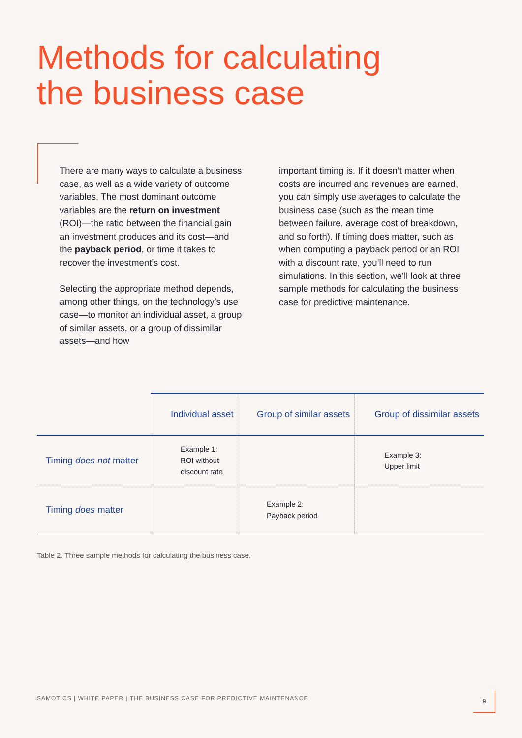Methods for calculating
the business case
There are many ways to calculate a business case, as well as a wide variety of outcome variables. The most dominant outcome variables are the return on investment (ROI)—the ratio between the financial gain an investment produces and its cost—and the payback period, or time it takes to recover the investment’s cost.
Selecting the appropriate method depends, among other things, on the technology’s use case—to monitor an individual asset, a group of similar assets, or a group of dissimilar assets—and how
important timing is. If it doesn’t matter when costs are incurred and revenues are earned, you can simply use averages to calculate the business case (such as the mean time between failure, average cost of breakdown, and so forth). If timing does matter, such as when computing a payback period or an ROI with a discount rate, you’ll need to run simulations. In this section, we’ll look at three sample methods for calculating the business case for predictive maintenance.
| | Individual asset | Group of similar assets | Group of dissimilar assets |
| --- | --- | --- | --- |
| Timing does not matter | Example 1: ROI without discount rate | | Example 3: Upper limit |
| Timing does matter | | Example 2: Payback period | |
Table 2. Three sample methods for calculating the business case.
SAMOTICS | WHITE PAPER | THE BUSINESS CASE FOR PREDICTIVE MAINTENANCE
9